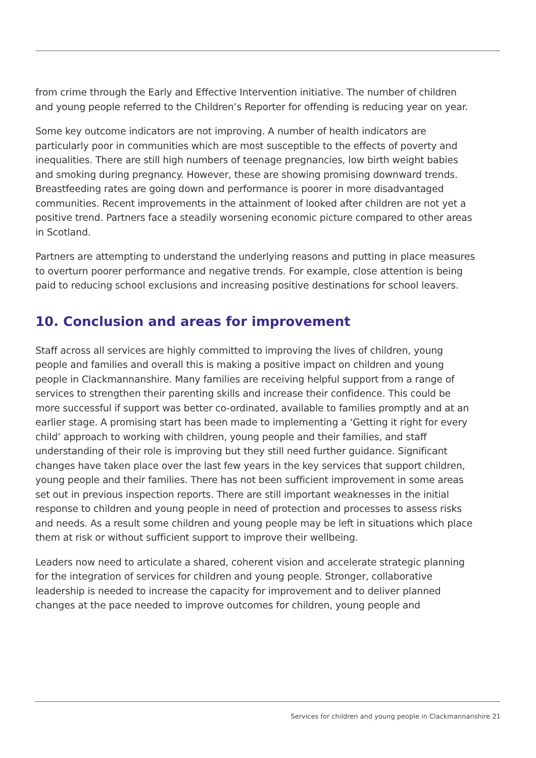from crime through the Early and Effective Intervention initiative. The number of children and young people referred to the Children’s Reporter for offending is reducing year on year.
Some key outcome indicators are not improving. A number of health indicators are particularly poor in communities which are most susceptible to the effects of poverty and inequalities. There are still high numbers of teenage pregnancies, low birth weight babies and smoking during pregnancy. However, these are showing promising downward trends. Breastfeeding rates are going down and performance is poorer in more disadvantaged communities. Recent improvements in the attainment of looked after children are not yet a positive trend. Partners face a steadily worsening economic picture compared to other areas in Scotland.
Partners are attempting to understand the underlying reasons and putting in place measures to overturn poorer performance and negative trends. For example, close attention is being paid to reducing school exclusions and increasing positive destinations for school leavers.
10. Conclusion and areas for improvement
Staff across all services are highly committed to improving the lives of children, young people and families and overall this is making a positive impact on children and young people in Clackmannanshire. Many families are receiving helpful support from a range of services to strengthen their parenting skills and increase their confidence. This could be more successful if support was better co-ordinated, available to families promptly and at an earlier stage. A promising start has been made to implementing a ‘Getting it right for every child’ approach to working with children, young people and their families, and staff understanding of their role is improving but they still need further guidance. Significant changes have taken place over the last few years in the key services that support children, young people and their families. There has not been sufficient improvement in some areas set out in previous inspection reports. There are still important weaknesses in the initial response to children and young people in need of protection and processes to assess risks and needs. As a result some children and young people may be left in situations which place them at risk or without sufficient support to improve their wellbeing.
Leaders now need to articulate a shared, coherent vision and accelerate strategic planning for the integration of services for children and young people. Stronger, collaborative leadership is needed to increase the capacity for improvement and to deliver planned changes at the pace needed to improve outcomes for children, young people and
Services for children and young people in Clackmannanshire 21